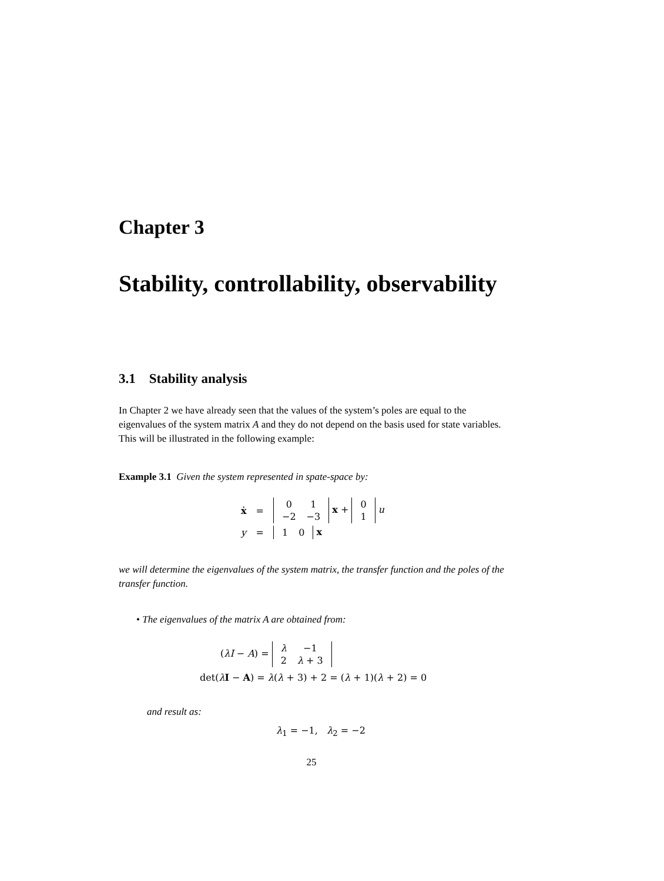Chapter 3
Stability, controllability, observability
3.1 Stability analysis
In Chapter 2 we have already seen that the values of the system’s poles are equal to the eigenvalues of the system matrix A and they do not depend on the basis used for state variables. This will be illustrated in the following example:
Example 3.1 Given the system represented in spate-space by:
| ẋ | = | / 0 / 1 / / −2 / −3 / x + / 0 / / 1 / u |
| y | = | / 1 / 0 / x |
we will determine the eigenvalues of the system matrix, the transfer function and the poles of the transfer function.
• The eigenvalues of the matrix A are obtained from:
(λI − A) =
| λ | −1 |
| 2 | λ + 3 |
det(λI − A) = λ(λ + 3) + 2 = (λ + 1)(λ + 2) = 0
and result as:
λ<sub>1</sub> = −1, λ<sub>2</sub> = −2
25